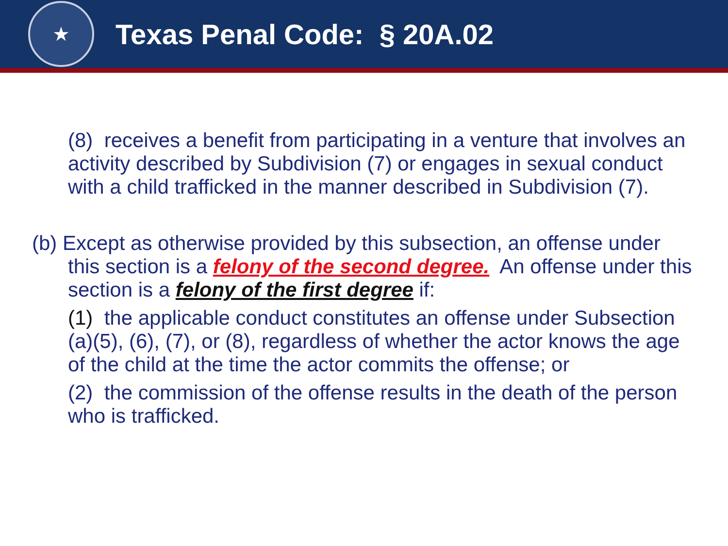★
Texas Penal Code: § 20A.02
(8) receives a benefit from participating in a venture that involves an activity described by Subdivision (7) or engages in sexual conduct with a child trafficked in the manner described in Subdivision (7).
(b) Except as otherwise provided by this subsection, an offense under
this section is a felony of the second degree. An offense under this section is a felony of the first degree if:
(1) the applicable conduct constitutes an offense under Subsection (a)(5), (6), (7), or (8), regardless of whether the actor knows the age of the child at the time the actor commits the offense; or
(2) the commission of the offense results in the death of the person who is trafficked.